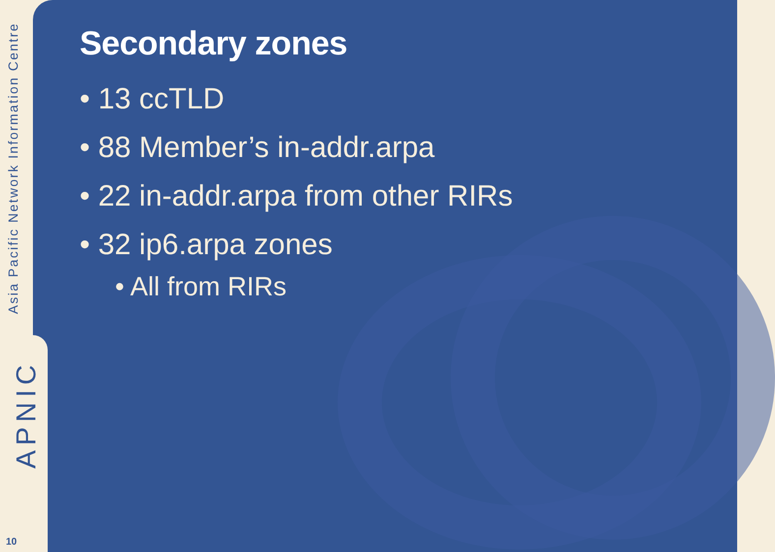Asia Pacific Network Information Centre
APNIC
10
Secondary zones
• 13 ccTLD
• 88 Member’s in-addr.arpa
• 22 in-addr.arpa from other RIRs
• 32 ip6.arpa zones
• All from RIRs